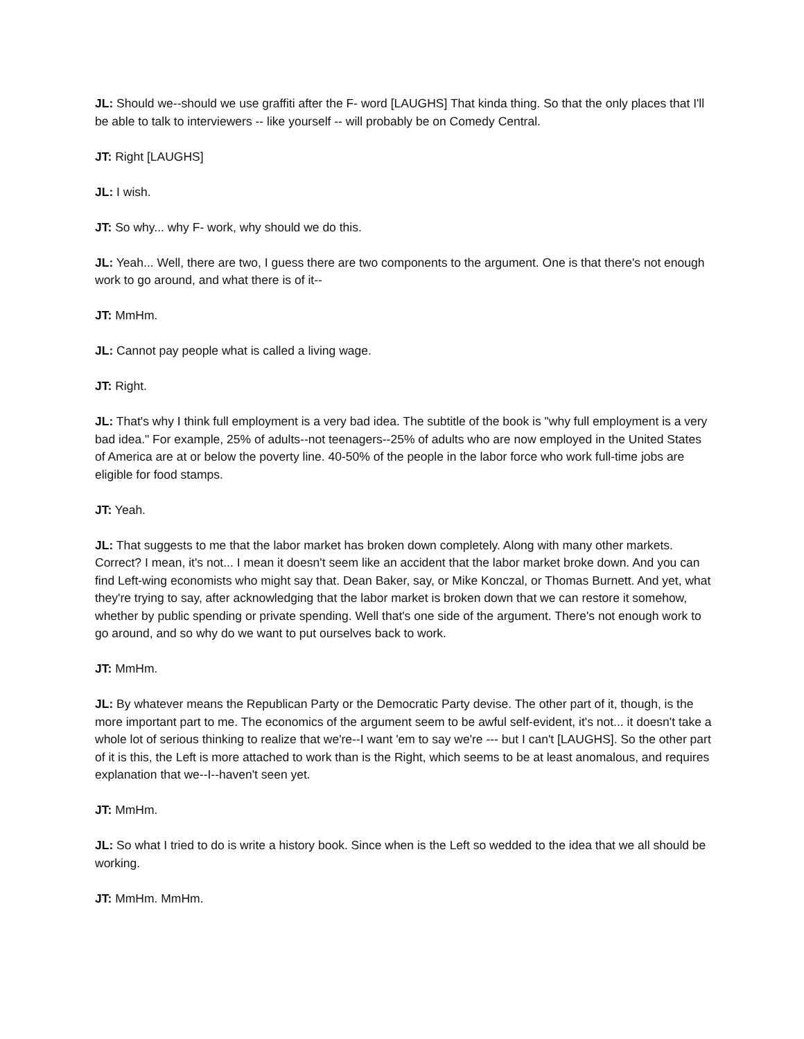JL: Should we--should we use graffiti after the F- word [LAUGHS] That kinda thing. So that the only places that I'll be able to talk to interviewers -- like yourself -- will probably be on Comedy Central.
JT: Right [LAUGHS]
JL: I wish.
JT: So why... why F- work, why should we do this.
JL: Yeah... Well, there are two, I guess there are two components to the argument. One is that there's not enough work to go around, and what there is of it--
JT: MmHm.
JL: Cannot pay people what is called a living wage.
JT: Right.
JL: That's why I think full employment is a very bad idea. The subtitle of the book is "why full employment is a very bad idea." For example, 25% of adults--not teenagers--25% of adults who are now employed in the United States of America are at or below the poverty line. 40-50% of the people in the labor force who work full-time jobs are eligible for food stamps.
JT: Yeah.
JL: That suggests to me that the labor market has broken down completely. Along with many other markets. Correct? I mean, it's not... I mean it doesn't seem like an accident that the labor market broke down. And you can find Left-wing economists who might say that. Dean Baker, say, or Mike Konczal, or Thomas Burnett. And yet, what they're trying to say, after acknowledging that the labor market is broken down that we can restore it somehow, whether by public spending or private spending. Well that's one side of the argument. There's not enough work to go around, and so why do we want to put ourselves back to work.
JT: MmHm.
JL: By whatever means the Republican Party or the Democratic Party devise. The other part of it, though, is the more important part to me. The economics of the argument seem to be awful self-evident, it's not... it doesn't take a whole lot of serious thinking to realize that we're--I want 'em to say we're --- but I can't [LAUGHS]. So the other part of it is this, the Left is more attached to work than is the Right, which seems to be at least anomalous, and requires explanation that we--I--haven't seen yet.
JT: MmHm.
JL: So what I tried to do is write a history book. Since when is the Left so wedded to the idea that we all should be working.
JT: MmHm. MmHm.